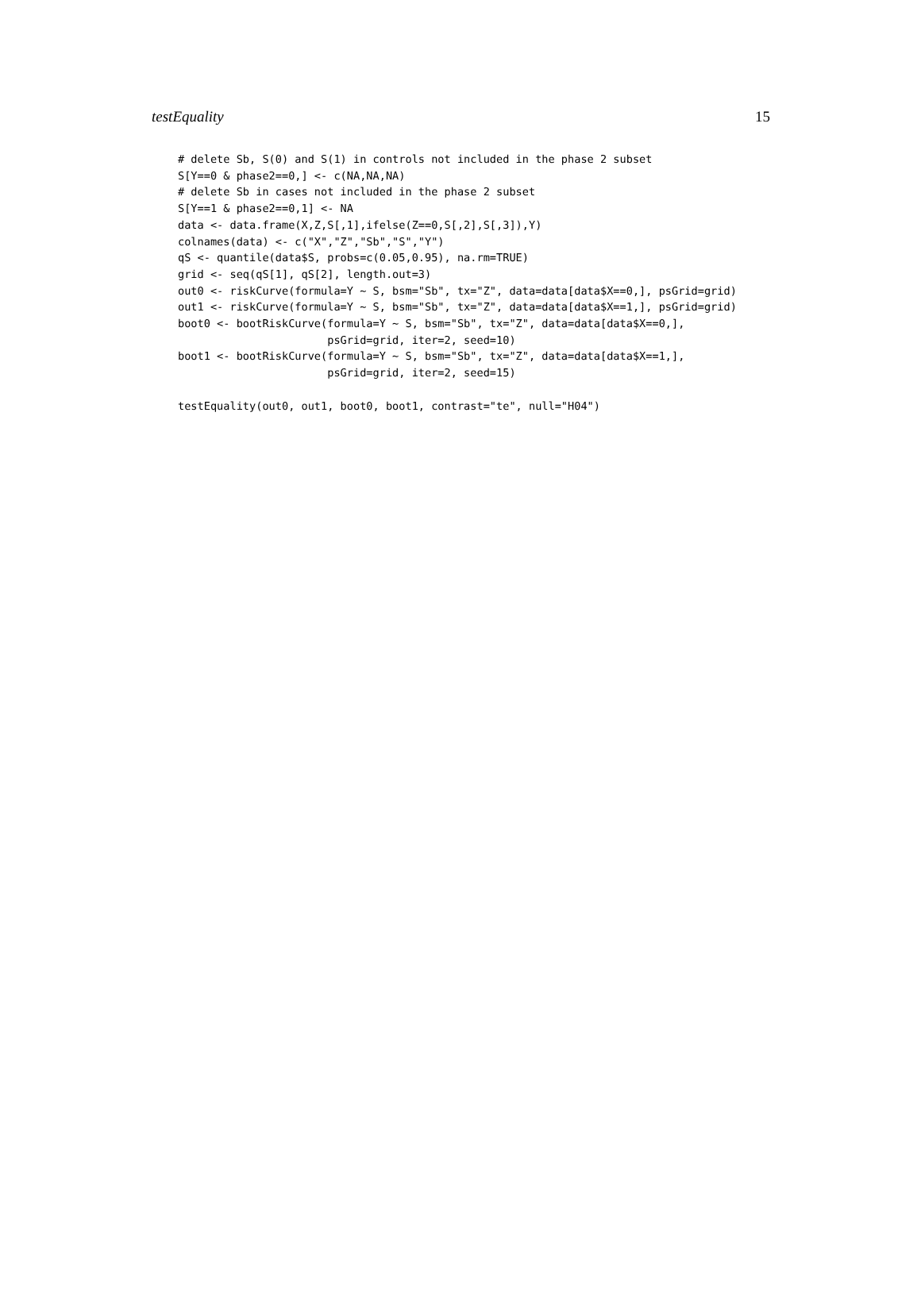testEquality 15
# delete Sb, S(0) and S(1) in controls not included in the phase 2 subset
S[Y==0 & phase2==0,] <- c(NA,NA,NA)
# delete Sb in cases not included in the phase 2 subset
S[Y==1 & phase2==0,1] <- NA
data <- data.frame(X,Z,S[,1],ifelse(Z==0,S[,2],S[,3]),Y)
colnames(data) <- c("X","Z","Sb","S","Y")
qS <- quantile(data$S, probs=c(0.05,0.95), na.rm=TRUE)
grid <- seq(qS[1], qS[2], length.out=3)
out0 <- riskCurve(formula=Y ~ S, bsm="Sb", tx="Z", data=data[data$X==0,], psGrid=grid)
out1 <- riskCurve(formula=Y ~ S, bsm="Sb", tx="Z", data=data[data$X==1,], psGrid=grid)
boot0 <- bootRiskCurve(formula=Y ~ S, bsm="Sb", tx="Z", data=data[data$X==0,],
                       psGrid=grid, iter=2, seed=10)
boot1 <- bootRiskCurve(formula=Y ~ S, bsm="Sb", tx="Z", data=data[data$X==1,],
                       psGrid=grid, iter=2, seed=15)

testEquality(out0, out1, boot0, boot1, contrast="te", null="H04")